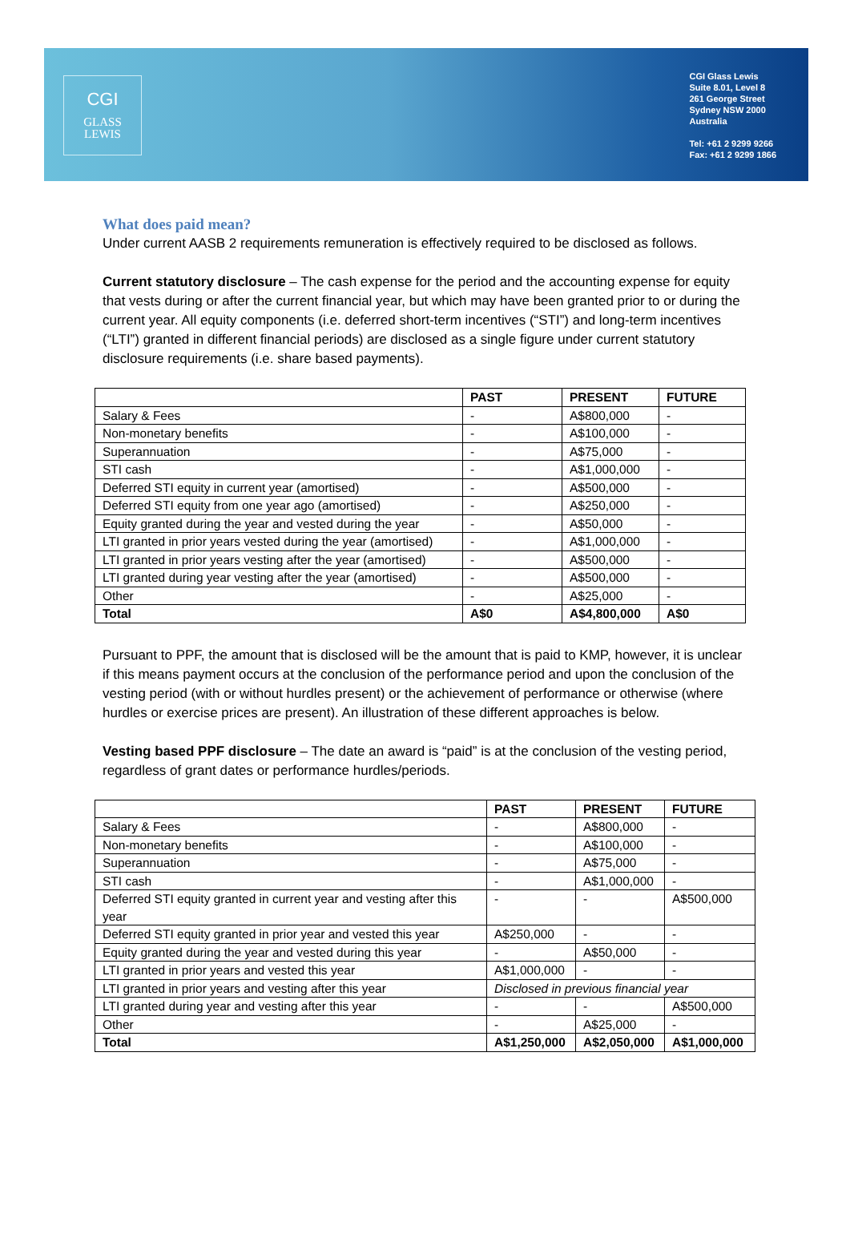CGI
GLASS
LEWIS
CGI Glass Lewis
Suite 8.01, Level 8
261 George Street
Sydney NSW 2000
Australia
Tel: +61 2 9299 9266
Fax: +61 2 9299 1866
What does paid mean?
Under current AASB 2 requirements remuneration is effectively required to be disclosed as follows.
Current statutory disclosure – The cash expense for the period and the accounting expense for equity that vests during or after the current financial year, but which may have been granted prior to or during the current year. All equity components (i.e. deferred short-term incentives (“STI”) and long-term incentives (“LTI”) granted in different financial periods) are disclosed as a single figure under current statutory disclosure requirements (i.e. share based payments).
| | PAST | PRESENT | FUTURE |
| --- | --- | --- | --- |
| Salary & Fees | - | A$800,000 | - |
| Non-monetary benefits | - | A$100,000 | - |
| Superannuation | - | A$75,000 | - |
| STI cash | - | A$1,000,000 | - |
| Deferred STI equity in current year (amortised) | - | A$500,000 | - |
| Deferred STI equity from one year ago (amortised) | - | A$250,000 | - |
| Equity granted during the year and vested during the year | - | A$50,000 | - |
| LTI granted in prior years vested during the year (amortised) | - | A$1,000,000 | - |
| LTI granted in prior years vesting after the year (amortised) | - | A$500,000 | - |
| LTI granted during year vesting after the year (amortised) | - | A$500,000 | - |
| Other | - | A$25,000 | - |
| Total | A$0 | A$4,800,000 | A$0 |
Pursuant to PPF, the amount that is disclosed will be the amount that is paid to KMP, however, it is unclear if this means payment occurs at the conclusion of the performance period and upon the conclusion of the vesting period (with or without hurdles present) or the achievement of performance or otherwise (where hurdles or exercise prices are present). An illustration of these different approaches is below.
Vesting based PPF disclosure – The date an award is “paid” is at the conclusion of the vesting period, regardless of grant dates or performance hurdles/periods.
| | PAST | PRESENT | FUTURE |
| --- | --- | --- | --- |
| Salary & Fees | - | A$800,000 | - |
| Non-monetary benefits | - | A$100,000 | - |
| Superannuation | - | A$75,000 | - |
| STI cash | - | A$1,000,000 | - |
| Deferred STI equity granted in current year and vesting after this year | - | - | A$500,000 |
| Deferred STI equity granted in prior year and vested this year | A$250,000 | - | - |
| Equity granted during the year and vested during this year | - | A$50,000 | - |
| LTI granted in prior years and vested this year | A$1,000,000 | - | - |
| LTI granted in prior years and vesting after this year | Disclosed in previous financial year | | |
| LTI granted during year and vesting after this year | - | - | A$500,000 |
| Other | - | A$25,000 | - |
| Total | A$1,250,000 | A$2,050,000 | A$1,000,000 |